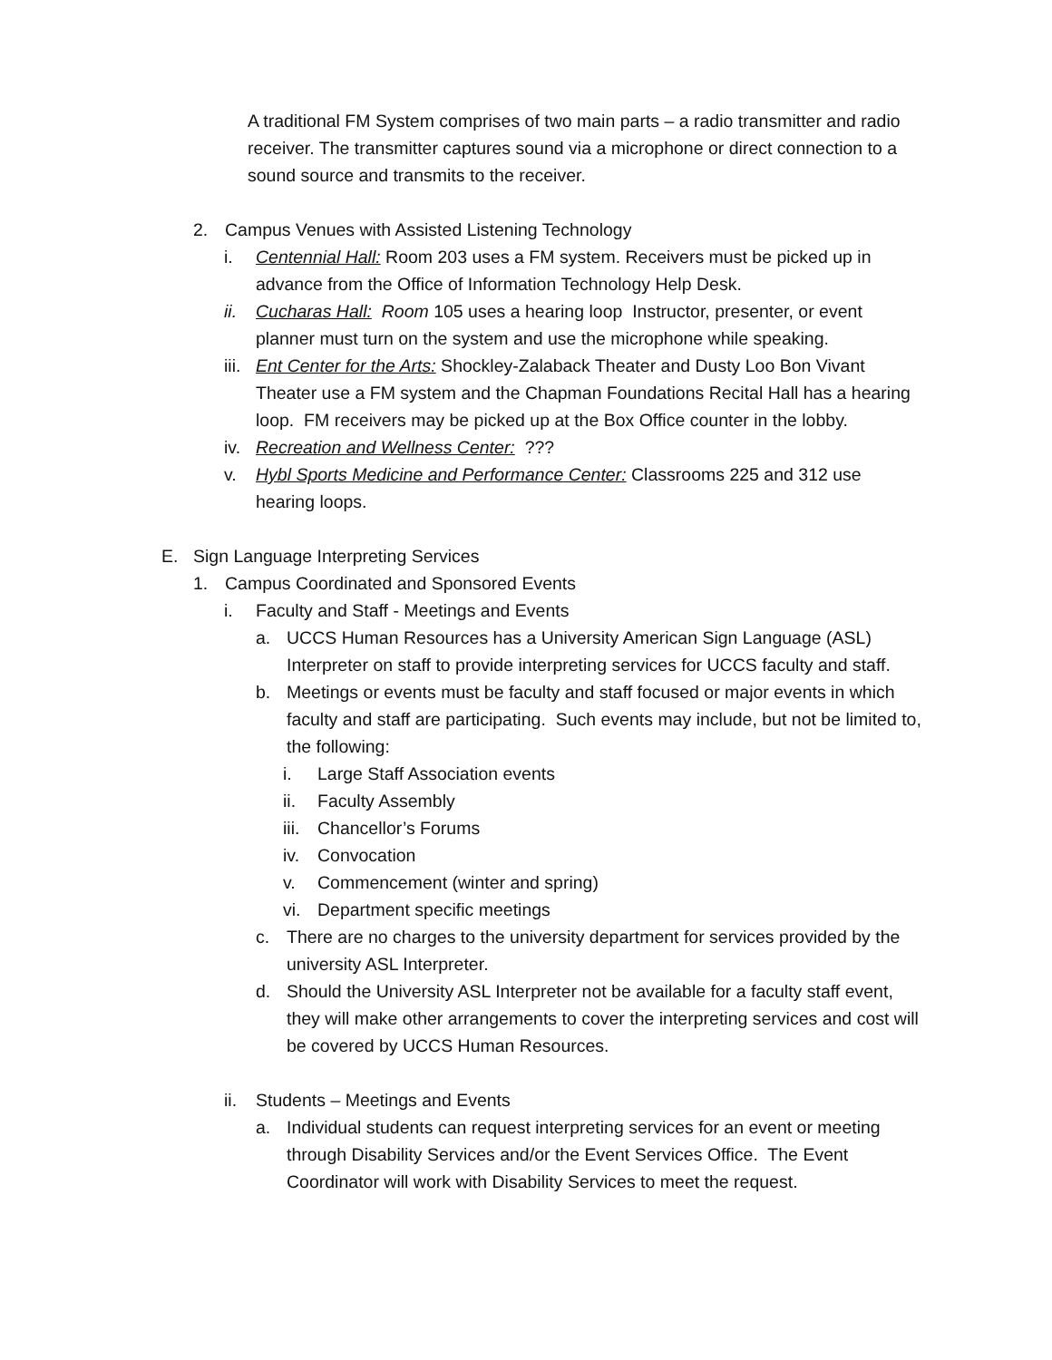A traditional FM System comprises of two main parts – a radio transmitter and radio receiver. The transmitter captures sound via a microphone or direct connection to a sound source and transmits to the receiver.
2. Campus Venues with Assisted Listening Technology
i. Centennial Hall: Room 203 uses a FM system. Receivers must be picked up in advance from the Office of Information Technology Help Desk.
ii. Cucharas Hall: Room 105 uses a hearing loop Instructor, presenter, or event planner must turn on the system and use the microphone while speaking.
iii. Ent Center for the Arts: Shockley-Zalaback Theater and Dusty Loo Bon Vivant Theater use a FM system and the Chapman Foundations Recital Hall has a hearing loop. FM receivers may be picked up at the Box Office counter in the lobby.
iv. Recreation and Wellness Center: ???
v. Hybl Sports Medicine and Performance Center: Classrooms 225 and 312 use hearing loops.
E. Sign Language Interpreting Services
1. Campus Coordinated and Sponsored Events
i. Faculty and Staff - Meetings and Events
a. UCCS Human Resources has a University American Sign Language (ASL) Interpreter on staff to provide interpreting services for UCCS faculty and staff.
b. Meetings or events must be faculty and staff focused or major events in which faculty and staff are participating. Such events may include, but not be limited to, the following:
i. Large Staff Association events
ii. Faculty Assembly
iii. Chancellor’s Forums
iv. Convocation
v. Commencement (winter and spring)
vi. Department specific meetings
c. There are no charges to the university department for services provided by the university ASL Interpreter.
d. Should the University ASL Interpreter not be available for a faculty staff event, they will make other arrangements to cover the interpreting services and cost will be covered by UCCS Human Resources.
ii. Students – Meetings and Events
a. Individual students can request interpreting services for an event or meeting through Disability Services and/or the Event Services Office. The Event Coordinator will work with Disability Services to meet the request.